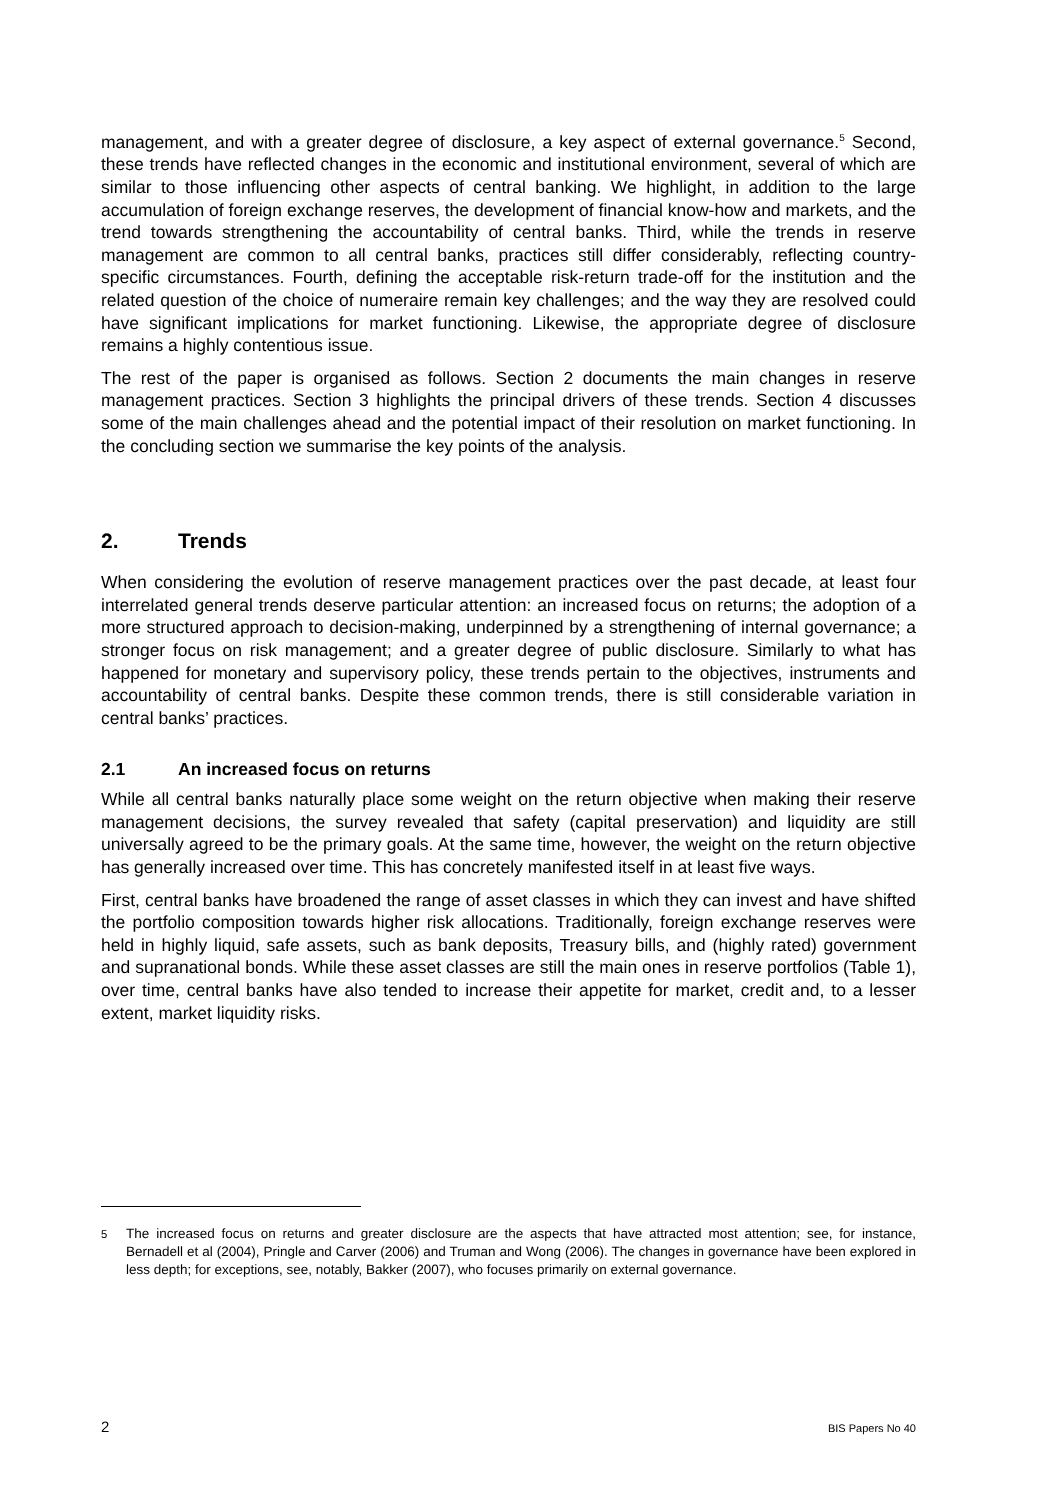management, and with a greater degree of disclosure, a key aspect of external governance.<sup>5</sup> Second, these trends have reflected changes in the economic and institutional environment, several of which are similar to those influencing other aspects of central banking. We highlight, in addition to the large accumulation of foreign exchange reserves, the development of financial know-how and markets, and the trend towards strengthening the accountability of central banks. Third, while the trends in reserve management are common to all central banks, practices still differ considerably, reflecting country-specific circumstances. Fourth, defining the acceptable risk-return trade-off for the institution and the related question of the choice of numeraire remain key challenges; and the way they are resolved could have significant implications for market functioning. Likewise, the appropriate degree of disclosure remains a highly contentious issue.
The rest of the paper is organised as follows. Section 2 documents the main changes in reserve management practices. Section 3 highlights the principal drivers of these trends. Section 4 discusses some of the main challenges ahead and the potential impact of their resolution on market functioning. In the concluding section we summarise the key points of the analysis.
2. Trends
When considering the evolution of reserve management practices over the past decade, at least four interrelated general trends deserve particular attention: an increased focus on returns; the adoption of a more structured approach to decision-making, underpinned by a strengthening of internal governance; a stronger focus on risk management; and a greater degree of public disclosure. Similarly to what has happened for monetary and supervisory policy, these trends pertain to the objectives, instruments and accountability of central banks. Despite these common trends, there is still considerable variation in central banks’ practices.
2.1 An increased focus on returns
While all central banks naturally place some weight on the return objective when making their reserve management decisions, the survey revealed that safety (capital preservation) and liquidity are still universally agreed to be the primary goals. At the same time, however, the weight on the return objective has generally increased over time. This has concretely manifested itself in at least five ways.
First, central banks have broadened the range of asset classes in which they can invest and have shifted the portfolio composition towards higher risk allocations. Traditionally, foreign exchange reserves were held in highly liquid, safe assets, such as bank deposits, Treasury bills, and (highly rated) government and supranational bonds. While these asset classes are still the main ones in reserve portfolios (Table 1), over time, central banks have also tended to increase their appetite for market, credit and, to a lesser extent, market liquidity risks.
<sup>5</sup> The increased focus on returns and greater disclosure are the aspects that have attracted most attention; see, for instance, Bernadell et al (2004), Pringle and Carver (2006) and Truman and Wong (2006). The changes in governance have been explored in less depth; for exceptions, see, notably, Bakker (2007), who focuses primarily on external governance.
2 BIS Papers No 40